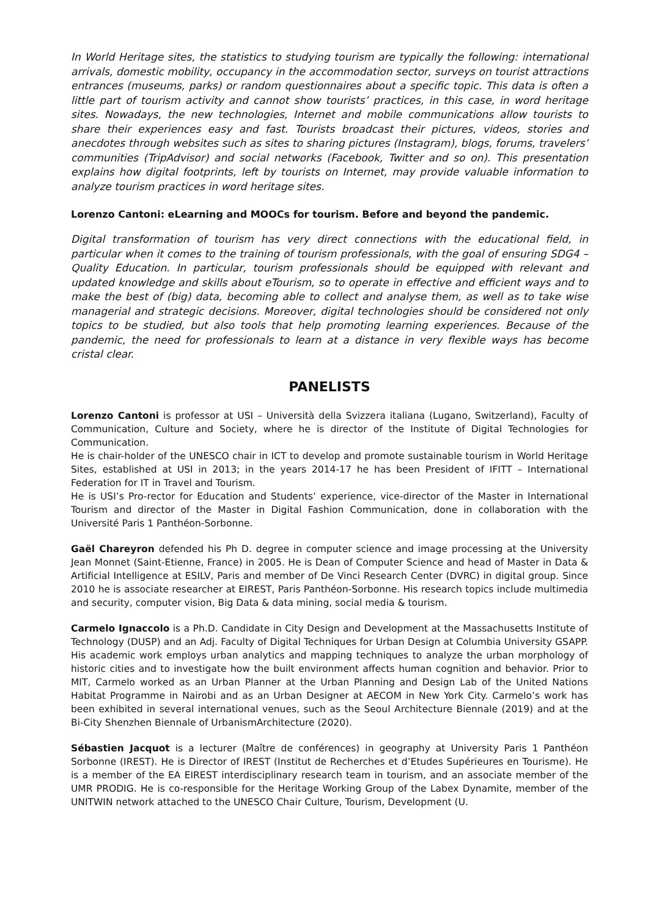In World Heritage sites, the statistics to studying tourism are typically the following: international arrivals, domestic mobility, occupancy in the accommodation sector, surveys on tourist attractions entrances (museums, parks) or random questionnaires about a specific topic. This data is often a little part of tourism activity and cannot show tourists’ practices, in this case, in word heritage sites. Nowadays, the new technologies, Internet and mobile communications allow tourists to share their experiences easy and fast. Tourists broadcast their pictures, videos, stories and anecdotes through websites such as sites to sharing pictures (Instagram), blogs, forums, travelers’ communities (TripAdvisor) and social networks (Facebook, Twitter and so on). This presentation explains how digital footprints, left by tourists on Internet, may provide valuable information to analyze tourism practices in word heritage sites.
Lorenzo Cantoni: eLearning and MOOCs for tourism. Before and beyond the pandemic.
Digital transformation of tourism has very direct connections with the educational field, in particular when it comes to the training of tourism professionals, with the goal of ensuring SDG4 – Quality Education. In particular, tourism professionals should be equipped with relevant and updated knowledge and skills about eTourism, so to operate in effective and efficient ways and to make the best of (big) data, becoming able to collect and analyse them, as well as to take wise managerial and strategic decisions. Moreover, digital technologies should be considered not only topics to be studied, but also tools that help promoting learning experiences. Because of the pandemic, the need for professionals to learn at a distance in very flexible ways has become cristal clear.
PANELISTS
Lorenzo Cantoni is professor at USI – Università della Svizzera italiana (Lugano, Switzerland), Faculty of Communication, Culture and Society, where he is director of the Institute of Digital Technologies for Communication.
He is chair-holder of the UNESCO chair in ICT to develop and promote sustainable tourism in World Heritage Sites, established at USI in 2013; in the years 2014-17 he has been President of IFITT – International Federation for IT in Travel and Tourism.
He is USI’s Pro-rector for Education and Students’ experience, vice-director of the Master in International Tourism and director of the Master in Digital Fashion Communication, done in collaboration with the Université Paris 1 Panthéon-Sorbonne.
Gaël Chareyron defended his Ph D. degree in computer science and image processing at the University Jean Monnet (Saint-Etienne, France) in 2005. He is Dean of Computer Science and head of Master in Data & Artificial Intelligence at ESILV, Paris and member of De Vinci Research Center (DVRC) in digital group. Since 2010 he is associate researcher at EIREST, Paris Panthéon-Sorbonne. His research topics include multimedia and security, computer vision, Big Data & data mining, social media & tourism.
Carmelo Ignaccolo is a Ph.D. Candidate in City Design and Development at the Massachusetts Institute of Technology (DUSP) and an Adj. Faculty of Digital Techniques for Urban Design at Columbia University GSAPP. His academic work employs urban analytics and mapping techniques to analyze the urban morphology of historic cities and to investigate how the built environment affects human cognition and behavior. Prior to MIT, Carmelo worked as an Urban Planner at the Urban Planning and Design Lab of the United Nations Habitat Programme in Nairobi and as an Urban Designer at AECOM in New York City. Carmelo’s work has been exhibited in several international venues, such as the Seoul Architecture Biennale (2019) and at the Bi-City Shenzhen Biennale of UrbanismArchitecture (2020).
Sébastien Jacquot is a lecturer (Maître de conférences) in geography at University Paris 1 Panthéon Sorbonne (IREST). He is Director of IREST (Institut de Recherches et d’Etudes Supérieures en Tourisme). He is a member of the EA EIREST interdisciplinary research team in tourism, and an associate member of the UMR PRODIG. He is co-responsible for the Heritage Working Group of the Labex Dynamite, member of the UNITWIN network attached to the UNESCO Chair Culture, Tourism, Development (U.